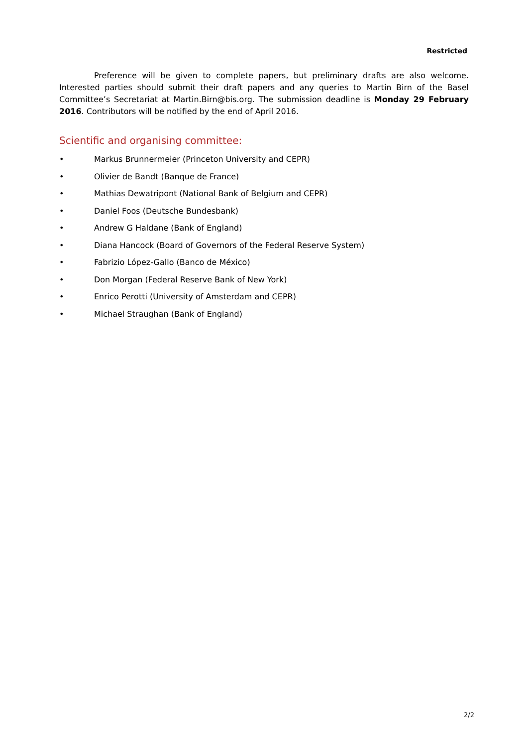Restricted
Preference will be given to complete papers, but preliminary drafts are also welcome. Interested parties should submit their draft papers and any queries to Martin Birn of the Basel Committee’s Secretariat at Martin.Birn@bis.org. The submission deadline is Monday 29 February 2016. Contributors will be notified by the end of April 2016.
Scientific and organising committee:
• Markus Brunnermeier (Princeton University and CEPR)
• Olivier de Bandt (Banque de France)
• Mathias Dewatripont (National Bank of Belgium and CEPR)
• Daniel Foos (Deutsche Bundesbank)
• Andrew G Haldane (Bank of England)
• Diana Hancock (Board of Governors of the Federal Reserve System)
• Fabrizio López-Gallo (Banco de México)
• Don Morgan (Federal Reserve Bank of New York)
• Enrico Perotti (University of Amsterdam and CEPR)
• Michael Straughan (Bank of England)
2/2